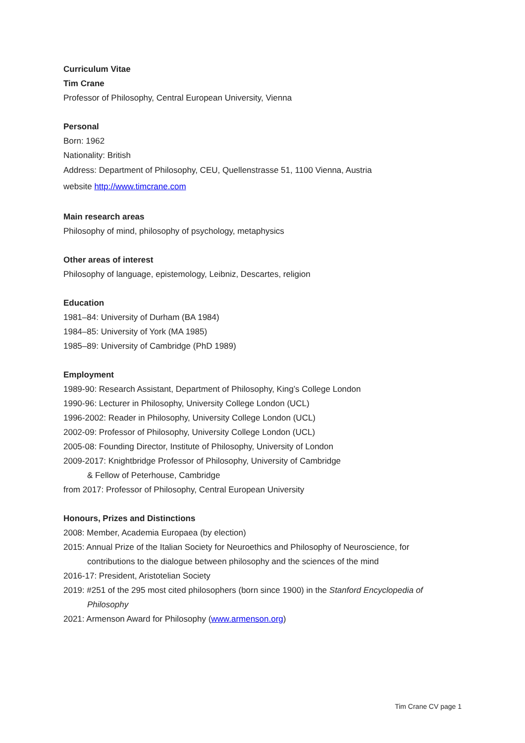Curriculum Vitae
Tim Crane
Professor of Philosophy, Central European University, Vienna
Personal
Born: 1962
Nationality: British
Address: Department of Philosophy, CEU, Quellenstrasse 51, 1100 Vienna, Austria
website http://www.timcrane.com
Main research areas
Philosophy of mind, philosophy of psychology, metaphysics
Other areas of interest
Philosophy of language, epistemology, Leibniz, Descartes, religion
Education
1981–84: University of Durham (BA 1984)
1984–85: University of York (MA 1985)
1985–89: University of Cambridge (PhD 1989)
Employment
1989-90: Research Assistant, Department of Philosophy, King’s College London
1990-96: Lecturer in Philosophy, University College London (UCL)
1996-2002: Reader in Philosophy, University College London (UCL)
2002-09: Professor of Philosophy, University College London (UCL)
2005-08: Founding Director, Institute of Philosophy, University of London
2009-2017: Knightbridge Professor of Philosophy, University of Cambridge
& Fellow of Peterhouse, Cambridge
from 2017: Professor of Philosophy, Central European University
Honours, Prizes and Distinctions
2008: Member, Academia Europaea (by election)
2015: Annual Prize of the Italian Society for Neuroethics and Philosophy of Neuroscience, for contributions to the dialogue between philosophy and the sciences of the mind
2016-17: President, Aristotelian Society
2019: #251 of the 295 most cited philosophers (born since 1900) in the Stanford Encyclopedia of Philosophy
2021: Armenson Award for Philosophy (www.armenson.org)
Tim Crane CV page 1